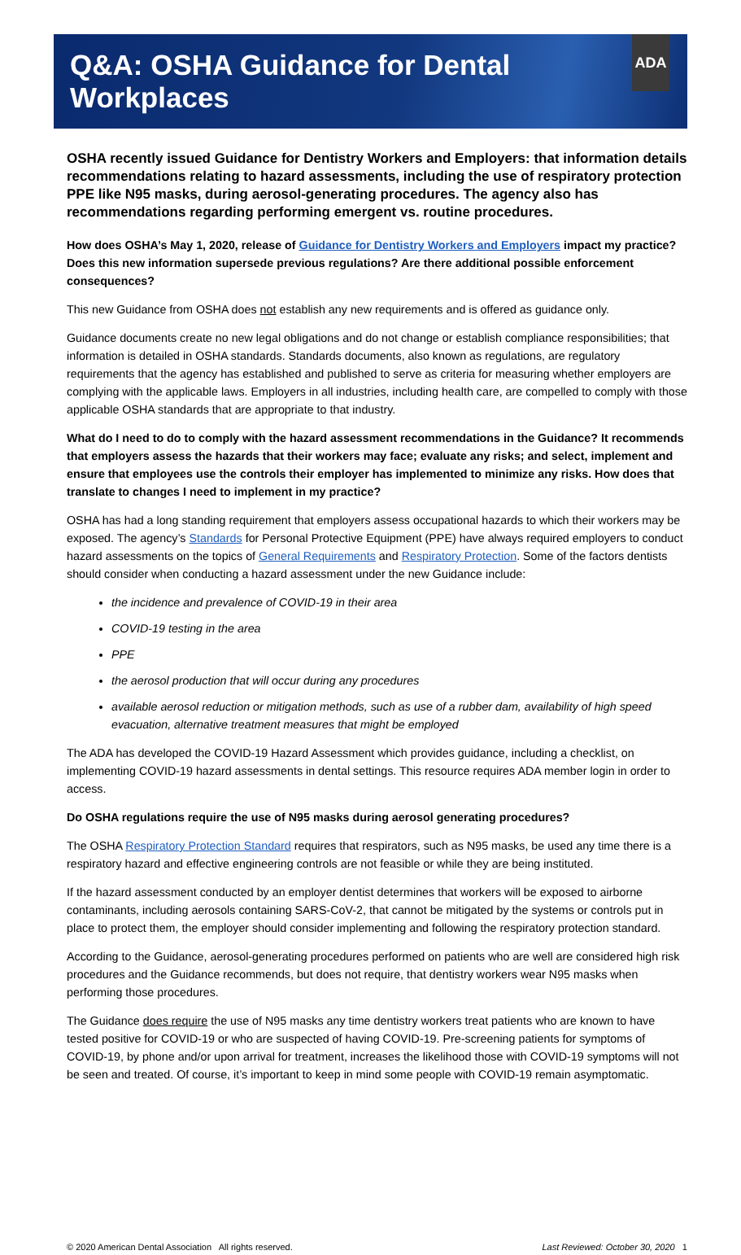Q&A: OSHA Guidance for Dental Workplaces
ADA
OSHA recently issued Guidance for Dentistry Workers and Employers: that information details recommendations relating to hazard assessments, including the use of respiratory protection PPE like N95 masks, during aerosol-generating procedures. The agency also has recommendations regarding performing emergent vs. routine procedures.
How does OSHA’s May 1, 2020, release of Guidance for Dentistry Workers and Employers impact my practice? Does this new information supersede previous regulations? Are there additional possible enforcement consequences?
This new Guidance from OSHA does not establish any new requirements and is offered as guidance only.
Guidance documents create no new legal obligations and do not change or establish compliance responsibilities; that information is detailed in OSHA standards. Standards documents, also known as regulations, are regulatory requirements that the agency has established and published to serve as criteria for measuring whether employers are complying with the applicable laws. Employers in all industries, including health care, are compelled to comply with those applicable OSHA standards that are appropriate to that industry.
What do I need to do to comply with the hazard assessment recommendations in the Guidance? It recommends that employers assess the hazards that their workers may face; evaluate any risks; and select, implement and ensure that employees use the controls their employer has implemented to minimize any risks. How does that translate to changes I need to implement in my practice?
OSHA has had a long standing requirement that employers assess occupational hazards to which their workers may be exposed. The agency’s Standards for Personal Protective Equipment (PPE) have always required employers to conduct hazard assessments on the topics of General Requirements and Respiratory Protection. Some of the factors dentists should consider when conducting a hazard assessment under the new Guidance include:
the incidence and prevalence of COVID-19 in their area
COVID-19 testing in the area
PPE
the aerosol production that will occur during any procedures
available aerosol reduction or mitigation methods, such as use of a rubber dam, availability of high speed evacuation, alternative treatment measures that might be employed
The ADA has developed the COVID-19 Hazard Assessment which provides guidance, including a checklist, on implementing COVID-19 hazard assessments in dental settings. This resource requires ADA member login in order to access.
Do OSHA regulations require the use of N95 masks during aerosol generating procedures?
The OSHA Respiratory Protection Standard requires that respirators, such as N95 masks, be used any time there is a respiratory hazard and effective engineering controls are not feasible or while they are being instituted.
If the hazard assessment conducted by an employer dentist determines that workers will be exposed to airborne contaminants, including aerosols containing SARS-CoV-2, that cannot be mitigated by the systems or controls put in place to protect them, the employer should consider implementing and following the respiratory protection standard.
According to the Guidance, aerosol-generating procedures performed on patients who are well are considered high risk procedures and the Guidance recommends, but does not require, that dentistry workers wear N95 masks when performing those procedures.
The Guidance does require the use of N95 masks any time dentistry workers treat patients who are known to have tested positive for COVID-19 or who are suspected of having COVID-19. Pre-screening patients for symptoms of COVID-19, by phone and/or upon arrival for treatment, increases the likelihood those with COVID-19 symptoms will not be seen and treated. Of course, it’s important to keep in mind some people with COVID-19 remain asymptomatic.
© 2020 American Dental Association All rights reserved. Last Reviewed: October 30, 2020 1